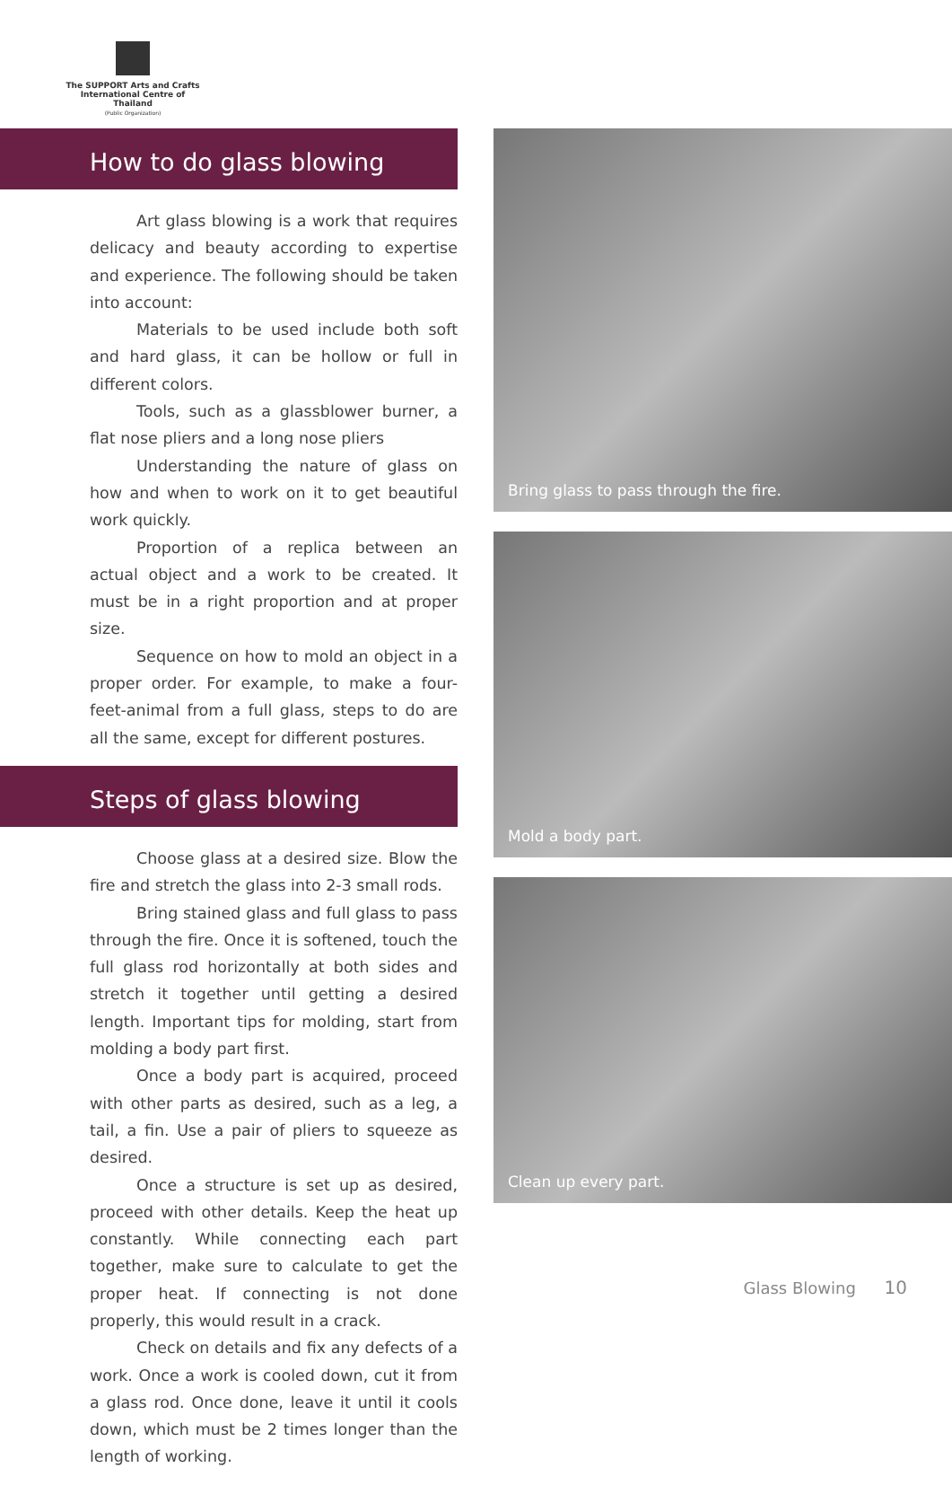The SUPPORT Arts and Crafts
International Centre of Thailand
(Public Organization)
How to do glass blowing
Art glass blowing is a work that requires delicacy and beauty according to expertise and experience. The following should be taken into account:
Materials to be used include both soft and hard glass, it can be hollow or full in different colors.
Tools, such as a glassblower burner, a flat nose pliers and a long nose pliers
Understanding the nature of glass on how and when to work on it to get beautiful work quickly.
Proportion of a replica between an actual object and a work to be created. It must be in a right proportion and at proper size.
Sequence on how to mold an object in a proper order. For example, to make a four-feet-animal from a full glass, steps to do are all the same, except for different postures.
Steps of glass blowing
Choose glass at a desired size. Blow the fire and stretch the glass into 2-3 small rods.
Bring stained glass and full glass to pass through the fire. Once it is softened, touch the full glass rod horizontally at both sides and stretch it together until getting a desired length. Important tips for molding, start from molding a body part first.
Once a body part is acquired, proceed with other parts as desired, such as a leg, a tail, a fin. Use a pair of pliers to squeeze as desired.
Once a structure is set up as desired, proceed with other details. Keep the heat up constantly. While connecting each part together, make sure to calculate to get the proper heat. If connecting is not done properly, this would result in a crack.
Check on details and fix any defects of a work. Once a work is cooled down, cut it from a glass rod. Once done, leave it until it cools down, which must be 2 times longer than the length of working.
Bring glass to pass through the fire.
Mold a body part.
Clean up every part.
Glass Blowing 10